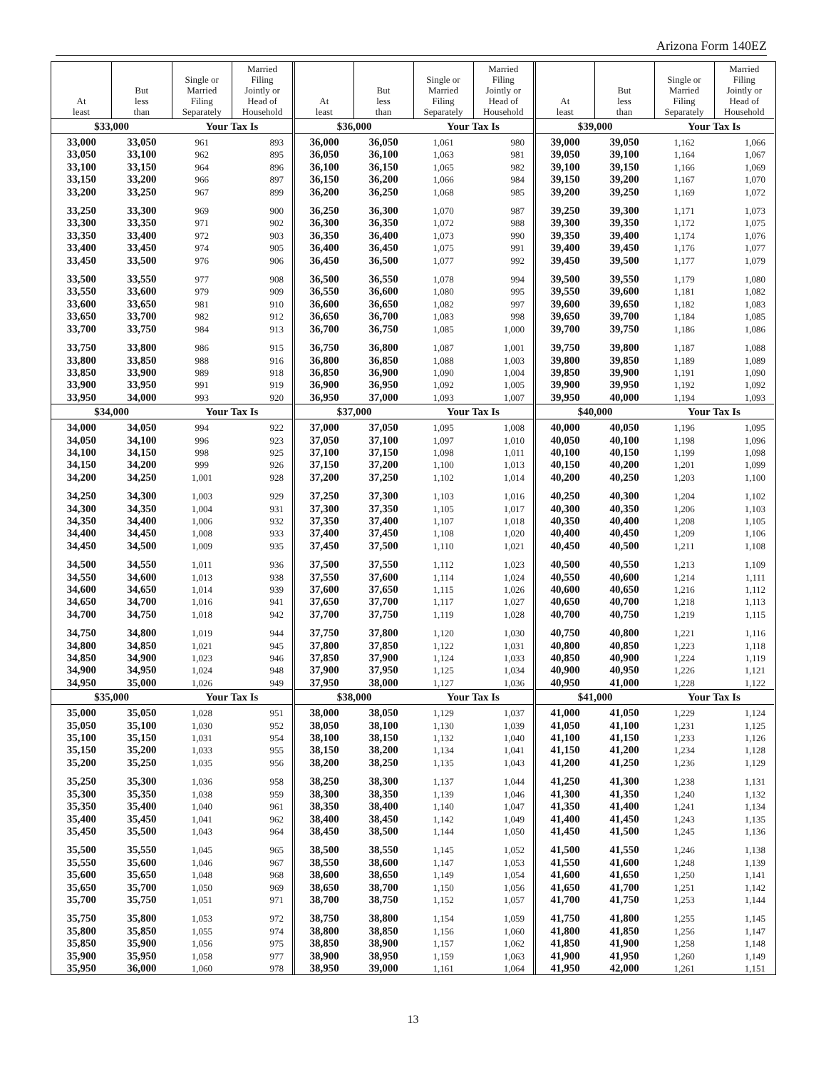Arizona Form 140EZ
| At least | But less than | Single or Married Filing Separately | Married Filing Jointly or Head of Household |
| --- | --- | --- | --- |
| $33,000 | | Your Tax Is | |
| 33,000 | 33,050 | 961 | 893 |
| 33,050 | 33,100 | 962 | 895 |
| 33,100 | 33,150 | 964 | 896 |
| 33,150 | 33,200 | 966 | 897 |
| 33,200 | 33,250 | 967 | 899 |
| 33,250 | 33,300 | 969 | 900 |
| 33,300 | 33,350 | 971 | 902 |
| 33,350 | 33,400 | 972 | 903 |
| 33,400 | 33,450 | 974 | 905 |
| 33,450 | 33,500 | 976 | 906 |
| 33,500 | 33,550 | 977 | 908 |
| 33,550 | 33,600 | 979 | 909 |
| 33,600 | 33,650 | 981 | 910 |
| 33,650 | 33,700 | 982 | 912 |
| 33,700 | 33,750 | 984 | 913 |
| 33,750 | 33,800 | 986 | 915 |
| 33,800 | 33,850 | 988 | 916 |
| 33,850 | 33,900 | 989 | 918 |
| 33,900 | 33,950 | 991 | 919 |
| 33,950 | 34,000 | 993 | 920 |
| $34,000 | | Your Tax Is | |
| 34,000 | 34,050 | 994 | 922 |
| 34,050 | 34,100 | 996 | 923 |
| 34,100 | 34,150 | 998 | 925 |
| 34,150 | 34,200 | 999 | 926 |
| 34,200 | 34,250 | 1,001 | 928 |
| 34,250 | 34,300 | 1,003 | 929 |
| 34,300 | 34,350 | 1,004 | 931 |
| 34,350 | 34,400 | 1,006 | 932 |
| 34,400 | 34,450 | 1,008 | 933 |
| 34,450 | 34,500 | 1,009 | 935 |
| 34,500 | 34,550 | 1,011 | 936 |
| 34,550 | 34,600 | 1,013 | 938 |
| 34,600 | 34,650 | 1,014 | 939 |
| 34,650 | 34,700 | 1,016 | 941 |
| 34,700 | 34,750 | 1,018 | 942 |
| 34,750 | 34,800 | 1,019 | 944 |
| 34,800 | 34,850 | 1,021 | 945 |
| 34,850 | 34,900 | 1,023 | 946 |
| 34,900 | 34,950 | 1,024 | 948 |
| 34,950 | 35,000 | 1,026 | 949 |
| $35,000 | | Your Tax Is | |
| 35,000 | 35,050 | 1,028 | 951 |
| 35,050 | 35,100 | 1,030 | 952 |
| 35,100 | 35,150 | 1,031 | 954 |
| 35,150 | 35,200 | 1,033 | 955 |
| 35,200 | 35,250 | 1,035 | 956 |
| 35,250 | 35,300 | 1,036 | 958 |
| 35,300 | 35,350 | 1,038 | 959 |
| 35,350 | 35,400 | 1,040 | 961 |
| 35,400 | 35,450 | 1,041 | 962 |
| 35,450 | 35,500 | 1,043 | 964 |
| 35,500 | 35,550 | 1,045 | 965 |
| 35,550 | 35,600 | 1,046 | 967 |
| 35,600 | 35,650 | 1,048 | 968 |
| 35,650 | 35,700 | 1,050 | 969 |
| 35,700 | 35,750 | 1,051 | 971 |
| 35,750 | 35,800 | 1,053 | 972 |
| 35,800 | 35,850 | 1,055 | 974 |
| 35,850 | 35,900 | 1,056 | 975 |
| 35,900 | 35,950 | 1,058 | 977 |
| 35,950 | 36,000 | 1,060 | 978 |
| At least | But less than | Single or Married Filing Separately | Married Filing Jointly or Head of Household |
| --- | --- | --- | --- |
| $36,000 | | Your Tax Is | |
| 36,000 | 36,050 | 1,061 | 980 |
| 36,050 | 36,100 | 1,063 | 981 |
| 36,100 | 36,150 | 1,065 | 982 |
| 36,150 | 36,200 | 1,066 | 984 |
| 36,200 | 36,250 | 1,068 | 985 |
| 36,250 | 36,300 | 1,070 | 987 |
| 36,300 | 36,350 | 1,072 | 988 |
| 36,350 | 36,400 | 1,073 | 990 |
| 36,400 | 36,450 | 1,075 | 991 |
| 36,450 | 36,500 | 1,077 | 992 |
| 36,500 | 36,550 | 1,078 | 994 |
| 36,550 | 36,600 | 1,080 | 995 |
| 36,600 | 36,650 | 1,082 | 997 |
| 36,650 | 36,700 | 1,083 | 998 |
| 36,700 | 36,750 | 1,085 | 1,000 |
| 36,750 | 36,800 | 1,087 | 1,001 |
| 36,800 | 36,850 | 1,088 | 1,003 |
| 36,850 | 36,900 | 1,090 | 1,004 |
| 36,900 | 36,950 | 1,092 | 1,005 |
| 36,950 | 37,000 | 1,093 | 1,007 |
| $37,000 | | Your Tax Is | |
| 37,000 | 37,050 | 1,095 | 1,008 |
| 37,050 | 37,100 | 1,097 | 1,010 |
| 37,100 | 37,150 | 1,098 | 1,011 |
| 37,150 | 37,200 | 1,100 | 1,013 |
| 37,200 | 37,250 | 1,102 | 1,014 |
| 37,250 | 37,300 | 1,103 | 1,016 |
| 37,300 | 37,350 | 1,105 | 1,017 |
| 37,350 | 37,400 | 1,107 | 1,018 |
| 37,400 | 37,450 | 1,108 | 1,020 |
| 37,450 | 37,500 | 1,110 | 1,021 |
| 37,500 | 37,550 | 1,112 | 1,023 |
| 37,550 | 37,600 | 1,114 | 1,024 |
| 37,600 | 37,650 | 1,115 | 1,026 |
| 37,650 | 37,700 | 1,117 | 1,027 |
| 37,700 | 37,750 | 1,119 | 1,028 |
| 37,750 | 37,800 | 1,120 | 1,030 |
| 37,800 | 37,850 | 1,122 | 1,031 |
| 37,850 | 37,900 | 1,124 | 1,033 |
| 37,900 | 37,950 | 1,125 | 1,034 |
| 37,950 | 38,000 | 1,127 | 1,036 |
| $38,000 | | Your Tax Is | |
| 38,000 | 38,050 | 1,129 | 1,037 |
| 38,050 | 38,100 | 1,130 | 1,039 |
| 38,100 | 38,150 | 1,132 | 1,040 |
| 38,150 | 38,200 | 1,134 | 1,041 |
| 38,200 | 38,250 | 1,135 | 1,043 |
| 38,250 | 38,300 | 1,137 | 1,044 |
| 38,300 | 38,350 | 1,139 | 1,046 |
| 38,350 | 38,400 | 1,140 | 1,047 |
| 38,400 | 38,450 | 1,142 | 1,049 |
| 38,450 | 38,500 | 1,144 | 1,050 |
| 38,500 | 38,550 | 1,145 | 1,052 |
| 38,550 | 38,600 | 1,147 | 1,053 |
| 38,600 | 38,650 | 1,149 | 1,054 |
| 38,650 | 38,700 | 1,150 | 1,056 |
| 38,700 | 38,750 | 1,152 | 1,057 |
| 38,750 | 38,800 | 1,154 | 1,059 |
| 38,800 | 38,850 | 1,156 | 1,060 |
| 38,850 | 38,900 | 1,157 | 1,062 |
| 38,900 | 38,950 | 1,159 | 1,063 |
| 38,950 | 39,000 | 1,161 | 1,064 |
| At least | But less than | Single or Married Filing Separately | Married Filing Jointly or Head of Household |
| --- | --- | --- | --- |
| $39,000 | | Your Tax Is | |
| 39,000 | 39,050 | 1,162 | 1,066 |
| 39,050 | 39,100 | 1,164 | 1,067 |
| 39,100 | 39,150 | 1,166 | 1,069 |
| 39,150 | 39,200 | 1,167 | 1,070 |
| 39,200 | 39,250 | 1,169 | 1,072 |
| 39,250 | 39,300 | 1,171 | 1,073 |
| 39,300 | 39,350 | 1,172 | 1,075 |
| 39,350 | 39,400 | 1,174 | 1,076 |
| 39,400 | 39,450 | 1,176 | 1,077 |
| 39,450 | 39,500 | 1,177 | 1,079 |
| 39,500 | 39,550 | 1,179 | 1,080 |
| 39,550 | 39,600 | 1,181 | 1,082 |
| 39,600 | 39,650 | 1,182 | 1,083 |
| 39,650 | 39,700 | 1,184 | 1,085 |
| 39,700 | 39,750 | 1,186 | 1,086 |
| 39,750 | 39,800 | 1,187 | 1,088 |
| 39,800 | 39,850 | 1,189 | 1,089 |
| 39,850 | 39,900 | 1,191 | 1,090 |
| 39,900 | 39,950 | 1,192 | 1,092 |
| 39,950 | 40,000 | 1,194 | 1,093 |
| $40,000 | | Your Tax Is | |
| 40,000 | 40,050 | 1,196 | 1,095 |
| 40,050 | 40,100 | 1,198 | 1,096 |
| 40,100 | 40,150 | 1,199 | 1,098 |
| 40,150 | 40,200 | 1,201 | 1,099 |
| 40,200 | 40,250 | 1,203 | 1,100 |
| 40,250 | 40,300 | 1,204 | 1,102 |
| 40,300 | 40,350 | 1,206 | 1,103 |
| 40,350 | 40,400 | 1,208 | 1,105 |
| 40,400 | 40,450 | 1,209 | 1,106 |
| 40,450 | 40,500 | 1,211 | 1,108 |
| 40,500 | 40,550 | 1,213 | 1,109 |
| 40,550 | 40,600 | 1,214 | 1,111 |
| 40,600 | 40,650 | 1,216 | 1,112 |
| 40,650 | 40,700 | 1,218 | 1,113 |
| 40,700 | 40,750 | 1,219 | 1,115 |
| 40,750 | 40,800 | 1,221 | 1,116 |
| 40,800 | 40,850 | 1,223 | 1,118 |
| 40,850 | 40,900 | 1,224 | 1,119 |
| 40,900 | 40,950 | 1,226 | 1,121 |
| 40,950 | 41,000 | 1,228 | 1,122 |
| $41,000 | | Your Tax Is | |
| 41,000 | 41,050 | 1,229 | 1,124 |
| 41,050 | 41,100 | 1,231 | 1,125 |
| 41,100 | 41,150 | 1,233 | 1,126 |
| 41,150 | 41,200 | 1,234 | 1,128 |
| 41,200 | 41,250 | 1,236 | 1,129 |
| 41,250 | 41,300 | 1,238 | 1,131 |
| 41,300 | 41,350 | 1,240 | 1,132 |
| 41,350 | 41,400 | 1,241 | 1,134 |
| 41,400 | 41,450 | 1,243 | 1,135 |
| 41,450 | 41,500 | 1,245 | 1,136 |
| 41,500 | 41,550 | 1,246 | 1,138 |
| 41,550 | 41,600 | 1,248 | 1,139 |
| 41,600 | 41,650 | 1,250 | 1,141 |
| 41,650 | 41,700 | 1,251 | 1,142 |
| 41,700 | 41,750 | 1,253 | 1,144 |
| 41,750 | 41,800 | 1,255 | 1,145 |
| 41,800 | 41,850 | 1,256 | 1,147 |
| 41,850 | 41,900 | 1,258 | 1,148 |
| 41,900 | 41,950 | 1,260 | 1,149 |
| 41,950 | 42,000 | 1,261 | 1,151 |
13